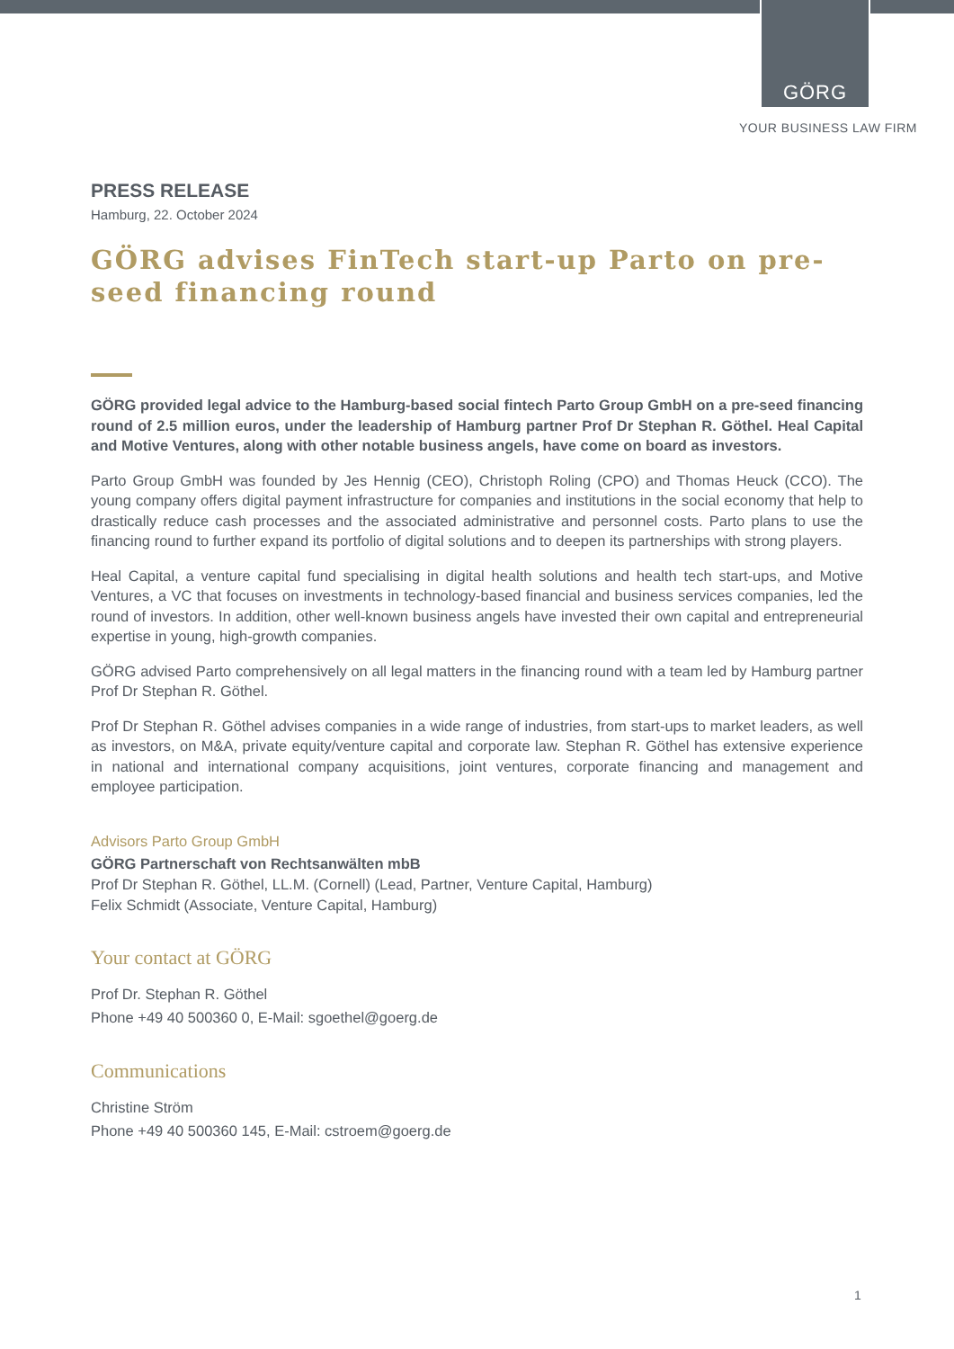GÖRG
YOUR BUSINESS LAW FIRM
PRESS RELEASE
Hamburg, 22. October 2024
GÖRG advises FinTech start-up Parto on pre-seed financing round
GÖRG provided legal advice to the Hamburg-based social fintech Parto Group GmbH on a pre-seed financing round of 2.5 million euros, under the leadership of Hamburg partner Prof Dr Stephan R. Göthel. Heal Capital and Motive Ventures, along with other notable business angels, have come on board as investors.
Parto Group GmbH was founded by Jes Hennig (CEO), Christoph Roling (CPO) and Thomas Heuck (CCO). The young company offers digital payment infrastructure for companies and institutions in the social economy that help to drastically reduce cash processes and the associated administrative and personnel costs. Parto plans to use the financing round to further expand its portfolio of digital solutions and to deepen its partnerships with strong players.
Heal Capital, a venture capital fund specialising in digital health solutions and health tech start-ups, and Motive Ventures, a VC that focuses on investments in technology-based financial and business services companies, led the round of investors. In addition, other well-known business angels have invested their own capital and entrepreneurial expertise in young, high-growth companies.
GÖRG advised Parto comprehensively on all legal matters in the financing round with a team led by Hamburg partner Prof Dr Stephan R. Göthel.
Prof Dr Stephan R. Göthel advises companies in a wide range of industries, from start-ups to market leaders, as well as investors, on M&A, private equity/venture capital and corporate law. Stephan R. Göthel has extensive experience in national and international company acquisitions, joint ventures, corporate financing and management and employee participation.
Advisors Parto Group GmbH
GÖRG Partnerschaft von Rechtsanwälten mbB
Prof Dr Stephan R. Göthel, LL.M. (Cornell) (Lead, Partner, Venture Capital, Hamburg)
Felix Schmidt (Associate, Venture Capital, Hamburg)
Your contact at GÖRG
Prof Dr. Stephan R. Göthel
Phone +49 40 500360 0, E-Mail: sgoethel@goerg.de
Communications
Christine Ström
Phone +49 40 500360 145, E-Mail: cstroem@goerg.de
1